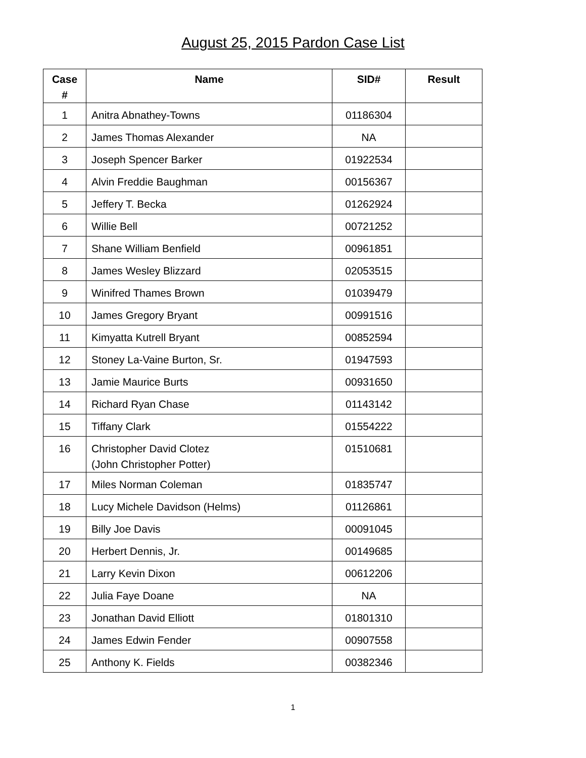August 25, 2015 Pardon Case List
| Case # | Name | SID# | Result |
| --- | --- | --- | --- |
| 1 | Anitra Abnathey-Towns | 01186304 | |
| 2 | James Thomas Alexander | NA | |
| 3 | Joseph Spencer Barker | 01922534 | |
| 4 | Alvin Freddie Baughman | 00156367 | |
| 5 | Jeffery T. Becka | 01262924 | |
| 6 | Willie Bell | 00721252 | |
| 7 | Shane William Benfield | 00961851 | |
| 8 | James Wesley Blizzard | 02053515 | |
| 9 | Winifred Thames Brown | 01039479 | |
| 10 | James Gregory Bryant | 00991516 | |
| 11 | Kimyatta Kutrell Bryant | 00852594 | |
| 12 | Stoney La-Vaine Burton, Sr. | 01947593 | |
| 13 | Jamie Maurice Burts | 00931650 | |
| 14 | Richard Ryan Chase | 01143142 | |
| 15 | Tiffany Clark | 01554222 | |
| 16 | Christopher David Clotez (John Christopher Potter) | 01510681 | |
| 17 | Miles Norman Coleman | 01835747 | |
| 18 | Lucy Michele Davidson (Helms) | 01126861 | |
| 19 | Billy Joe Davis | 00091045 | |
| 20 | Herbert Dennis, Jr. | 00149685 | |
| 21 | Larry Kevin Dixon | 00612206 | |
| 22 | Julia Faye Doane | NA | |
| 23 | Jonathan David Elliott | 01801310 | |
| 24 | James Edwin Fender | 00907558 | |
| 25 | Anthony K. Fields | 00382346 | |
1